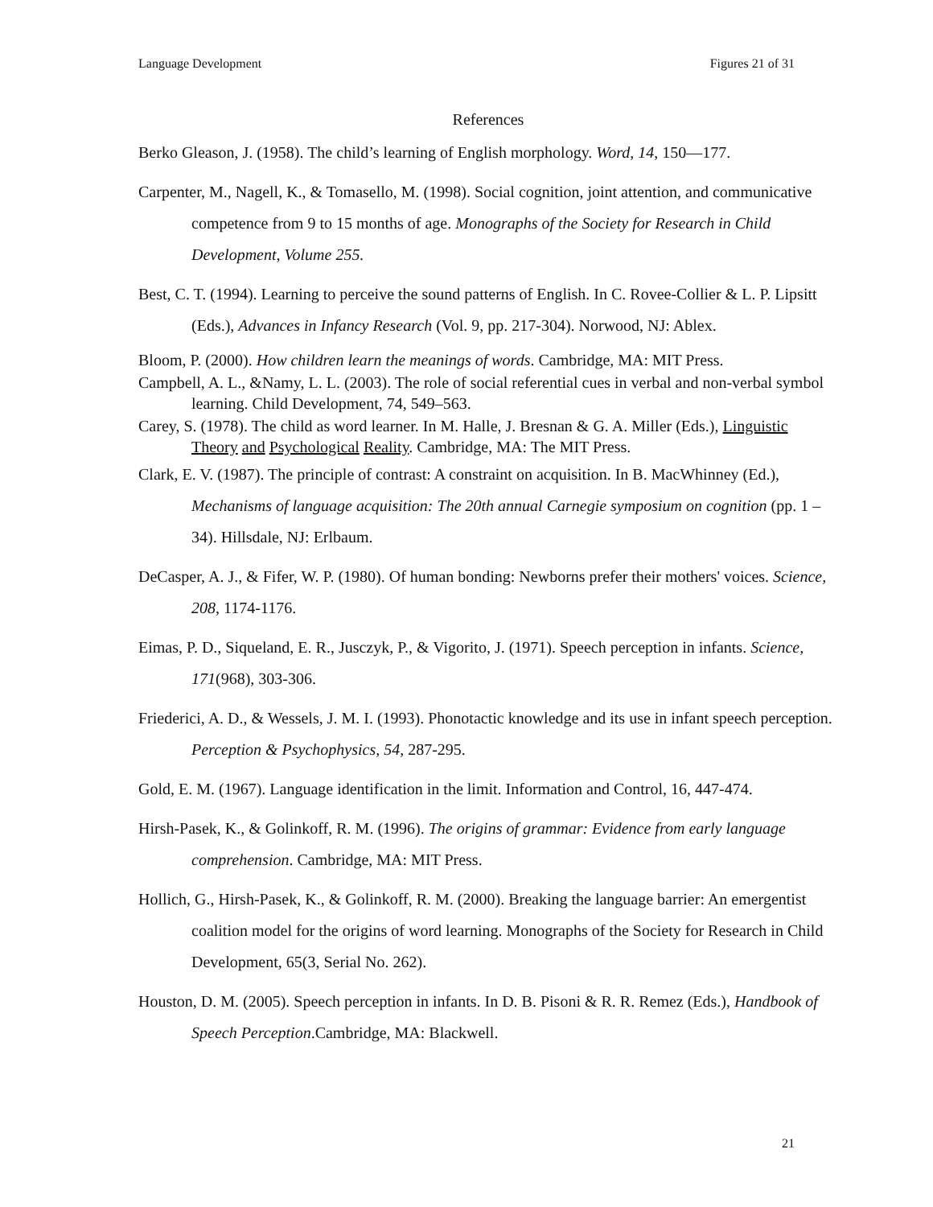Language Development Figures 21 of 31
References
Berko Gleason, J. (1958). The child’s learning of English morphology. Word, 14, 150—177.
Carpenter, M., Nagell, K., & Tomasello, M. (1998). Social cognition, joint attention, and communicative competence from 9 to 15 months of age. Monographs of the Society for Research in Child Development, Volume 255.
Best, C. T. (1994). Learning to perceive the sound patterns of English. In C. Rovee-Collier & L. P. Lipsitt (Eds.), Advances in Infancy Research (Vol. 9, pp. 217-304). Norwood, NJ: Ablex.
Bloom, P. (2000). How children learn the meanings of words. Cambridge, MA: MIT Press.
Campbell, A. L., &Namy, L. L. (2003). The role of social referential cues in verbal and non-verbal symbol learning. Child Development, 74, 549–563.
Carey, S. (1978). The child as word learner. In M. Halle, J. Bresnan & G. A. Miller (Eds.), Linguistic Theory and Psychological Reality. Cambridge, MA: The MIT Press.
Clark, E. V. (1987). The principle of contrast: A constraint on acquisition. In B. MacWhinney (Ed.), Mechanisms of language acquisition: The 20th annual Carnegie symposium on cognition (pp. 1 – 34). Hillsdale, NJ: Erlbaum.
DeCasper, A. J., & Fifer, W. P. (1980). Of human bonding: Newborns prefer their mothers' voices. Science, 208, 1174-1176.
Eimas, P. D., Siqueland, E. R., Jusczyk, P., & Vigorito, J. (1971). Speech perception in infants. Science, 171(968), 303-306.
Friederici, A. D., & Wessels, J. M. I. (1993). Phonotactic knowledge and its use in infant speech perception. Perception & Psychophysics, 54, 287-295.
Gold, E. M. (1967). Language identification in the limit. Information and Control, 16, 447-474.
Hirsh-Pasek, K., & Golinkoff, R. M. (1996). The origins of grammar: Evidence from early language comprehension. Cambridge, MA: MIT Press.
Hollich, G., Hirsh-Pasek, K., & Golinkoff, R. M. (2000). Breaking the language barrier: An emergentist coalition model for the origins of word learning. Monographs of the Society for Research in Child Development, 65(3, Serial No. 262).
Houston, D. M. (2005). Speech perception in infants. In D. B. Pisoni & R. R. Remez (Eds.), Handbook of Speech Perception.Cambridge, MA: Blackwell.
21